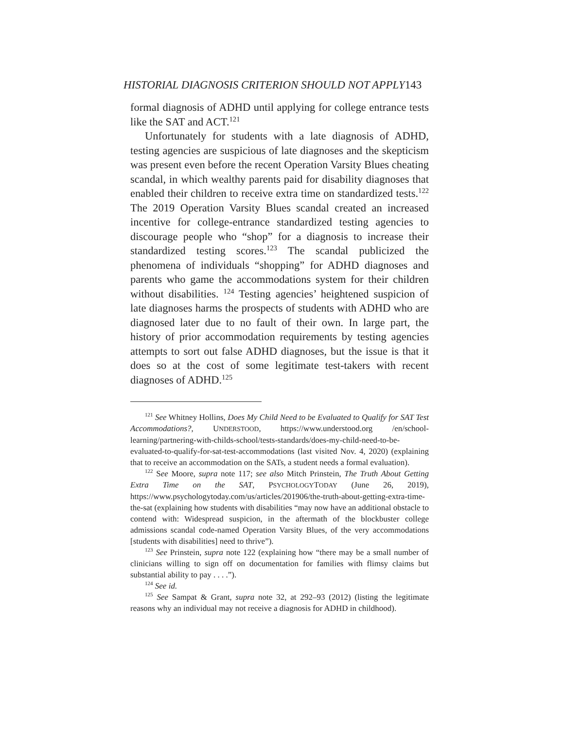HISTORIAL DIAGNOSIS CRITERION SHOULD NOT APPLY143
formal diagnosis of ADHD until applying for college entrance tests like the SAT and ACT.<sup>121</sup>
Unfortunately for students with a late diagnosis of ADHD, testing agencies are suspicious of late diagnoses and the skepticism was present even before the recent Operation Varsity Blues cheating scandal, in which wealthy parents paid for disability diagnoses that enabled their children to receive extra time on standardized tests.<sup>122</sup> The 2019 Operation Varsity Blues scandal created an increased incentive for college-entrance standardized testing agencies to discourage people who “shop” for a diagnosis to increase their standardized testing scores.<sup>123</sup> The scandal publicized the phenomena of individuals “shopping” for ADHD diagnoses and parents who game the accommodations system for their children without disabilities. <sup>124</sup> Testing agencies’ heightened suspicion of late diagnoses harms the prospects of students with ADHD who are diagnosed later due to no fault of their own. In large part, the history of prior accommodation requirements by testing agencies attempts to sort out false ADHD diagnoses, but the issue is that it does so at the cost of some legitimate test-takers with recent diagnoses of ADHD.<sup>125</sup>
<sup>121</sup> See Whitney Hollins, Does My Child Need to be Evaluated to Qualify for SAT Test Accommodations?, UNDERSTOOD, https://www.understood.org /en/school-learning/partnering-with-childs-school/tests-standards/does-my-child-need-to-be-evaluated-to-qualify-for-sat-test-accommodations (last visited Nov. 4, 2020) (explaining that to receive an accommodation on the SATs, a student needs a formal evaluation).
<sup>122</sup> See Moore, supra note 117; see also Mitch Prinstein, The Truth About Getting Extra Time on the SAT, PSYCHOLOGYTODAY (June 26, 2019), https://www.psychologytoday.com/us/articles/201906/the-truth-about-getting-extra-time-the-sat (explaining how students with disabilities “may now have an additional obstacle to contend with: Widespread suspicion, in the aftermath of the blockbuster college admissions scandal code-named Operation Varsity Blues, of the very accommodations [students with disabilities] need to thrive”).
<sup>123</sup> See Prinstein, supra note 122 (explaining how “there may be a small number of clinicians willing to sign off on documentation for families with flimsy claims but substantial ability to pay . . . .”).
<sup>124</sup> See id.
<sup>125</sup> See Sampat & Grant, supra note 32, at 292–93 (2012) (listing the legitimate reasons why an individual may not receive a diagnosis for ADHD in childhood).